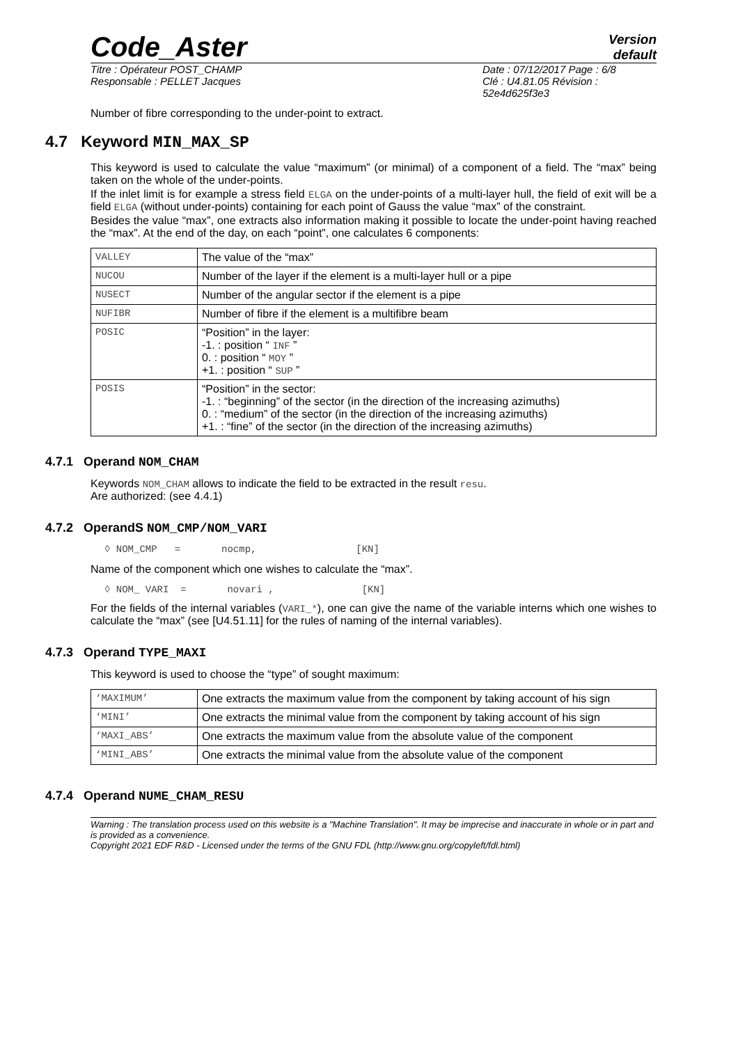Code_Aster
Version
default
Titre : Opérateur POST_CHAMP
Responsable : PELLET Jacques
Date : 07/12/2017 Page : 6/8
Clé : U4.81.05 Révision :
52e4d625f3e3
Number of fibre corresponding to the under-point to extract.
4.7 Keyword MIN_MAX_SP
This keyword is used to calculate the value “maximum” (or minimal) of a component of a field. The “max” being taken on the whole of the under-points.
If the inlet limit is for example a stress field ELGA on the under-points of a multi-layer hull, the field of exit will be a field ELGA (without under-points) containing for each point of Gauss the value “max” of the constraint.
Besides the value “max”, one extracts also information making it possible to locate the under-point having reached the “max”. At the end of the day, on each “point”, one calculates 6 components:
| VALLEY | The value of the “max” |
| NUCOU | Number of the layer if the element is a multi-layer hull or a pipe |
| NUSECT | Number of the angular sector if the element is a pipe |
| NUFIBR | Number of fibre if the element is a multifibre beam |
| POSIC | “Position” in the layer: -1. : position “ INF ” 0. : position “ MOY ” +1. : position “ SUP ” |
| POSIS | “Position” in the sector: -1. : “beginning” of the sector (in the direction of the increasing azimuths) 0. : “medium” of the sector (in the direction of the increasing azimuths) +1. : “fine” of the sector (in the direction of the increasing azimuths) |
4.7.1 Operand NOM_CHAM
Keywords NOM_CHAM allows to indicate the field to be extracted in the result resu.
Are authorized: (see 4.4.1)
4.7.2 OperandS NOM_CMP/NOM_VARI
◊ NOM_CMP = nocmp, [KN]
Name of the component which one wishes to calculate the “max”.
◊ NOM_ VARI = novari , [KN]
For the fields of the internal variables (VARI_*), one can give the name of the variable interns which one wishes to calculate the “max” (see [U4.51.11] for the rules of naming of the internal variables).
4.7.3 Operand TYPE_MAXI
This keyword is used to choose the “type” of sought maximum:
| ‘MAXIMUM’ | One extracts the maximum value from the component by taking account of his sign |
| ‘MINI’ | One extracts the minimal value from the component by taking account of his sign |
| ‘MAXI_ABS’ | One extracts the maximum value from the absolute value of the component |
| ‘MINI_ABS’ | One extracts the minimal value from the absolute value of the component |
4.7.4 Operand NUME_CHAM_RESU
Warning : The translation process used on this website is a "Machine Translation". It may be imprecise and inaccurate in whole or in part and is provided as a convenience.
Copyright 2021 EDF R&D - Licensed under the terms of the GNU FDL (http://www.gnu.org/copyleft/fdl.html)